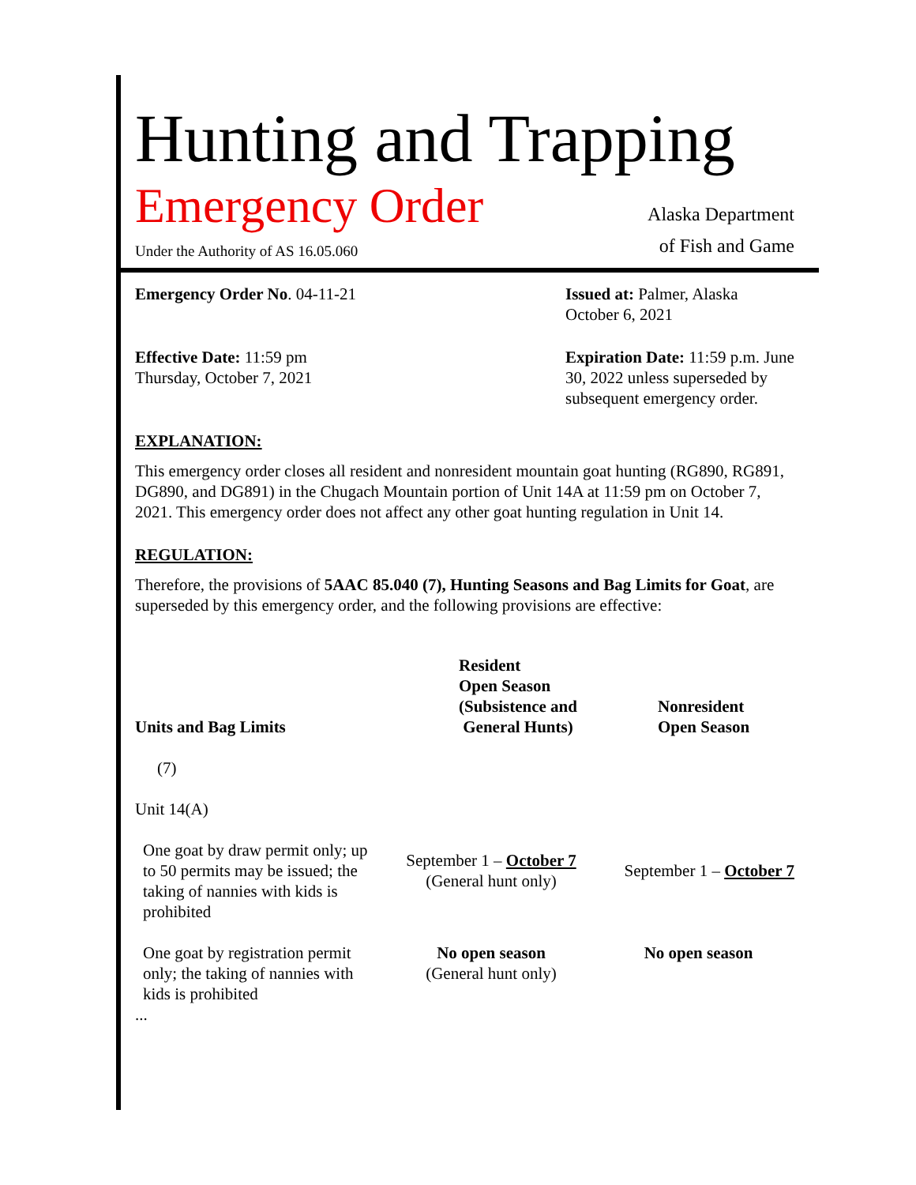Hunting and Trapping
Emergency Order
Under the Authority of AS 16.05.060
Alaska Department
of Fish and Game
Emergency Order No. 04-11-21 Issued at: Palmer, Alaska
October 6, 2021
Effective Date: 11:59 pm
Thursday, October 7, 2021
Expiration Date: 11:59 p.m. June 30, 2022 unless superseded by subsequent emergency order.
EXPLANATION:
This emergency order closes all resident and nonresident mountain goat hunting (RG890, RG891, DG890, and DG891) in the Chugach Mountain portion of Unit 14A at 11:59 pm on October 7, 2021. This emergency order does not affect any other goat hunting regulation in Unit 14.
REGULATION:
Therefore, the provisions of 5AAC 85.040 (7), Hunting Seasons and Bag Limits for Goat, are superseded by this emergency order, and the following provisions are effective:
| Units and Bag Limits | Resident Open Season (Subsistence and General Hunts) | Nonresident Open Season |
| --- | --- | --- |
| (7) | | |
| Unit 14(A) | | |
| One goat by draw permit only; up to 50 permits may be issued; the taking of nannies with kids is prohibited | September 1 – October 7 (General hunt only) | September 1 – October 7 |
| One goat by registration permit only; the taking of nannies with kids is prohibited | No open season (General hunt only) | No open season |
...